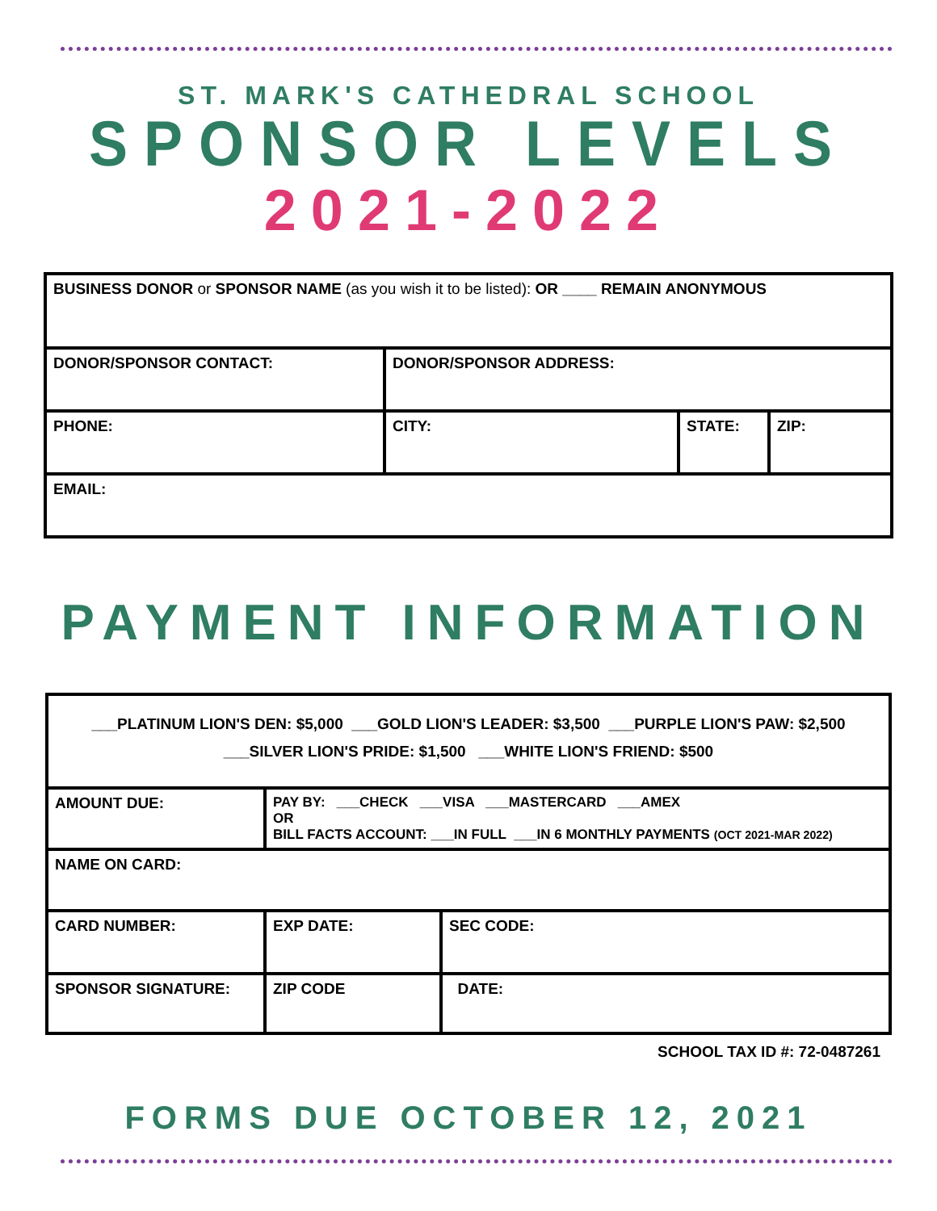ST. MARK'S CATHEDRAL SCHOOL
SPONSOR LEVELS
2021-2022
| BUSINESS DONOR or SPONSOR NAME (as you wish it to be listed): OR ____ REMAIN ANONYMOUS | | | |
| DONOR/SPONSOR CONTACT: | DONOR/SPONSOR ADDRESS: | | |
| PHONE: | CITY: | STATE: | ZIP: |
| EMAIL: | | | |
PAYMENT INFORMATION
| ___PLATINUM LION'S DEN: $5,000 ___GOLD LION'S LEADER: $3,500 ___PURPLE LION'S PAW: $2,500 ___SILVER LION'S PRIDE: $1,500 ___WHITE LION'S FRIEND: $500 | | | |
| AMOUNT DUE: | PAY BY: ___CHECK ___VISA ___MASTERCARD ___AMEX OR BILL FACTS ACCOUNT: ___IN FULL ___IN 6 MONTHLY PAYMENTS (OCT 2021-MAR 2022) | | |
| NAME ON CARD: | | | |
| CARD NUMBER: | | EXP DATE: | SEC CODE: |
| SPONSOR SIGNATURE: | | ZIP CODE | DATE: |
SCHOOL TAX ID #: 72-0487261
FORMS DUE OCTOBER 12, 2021